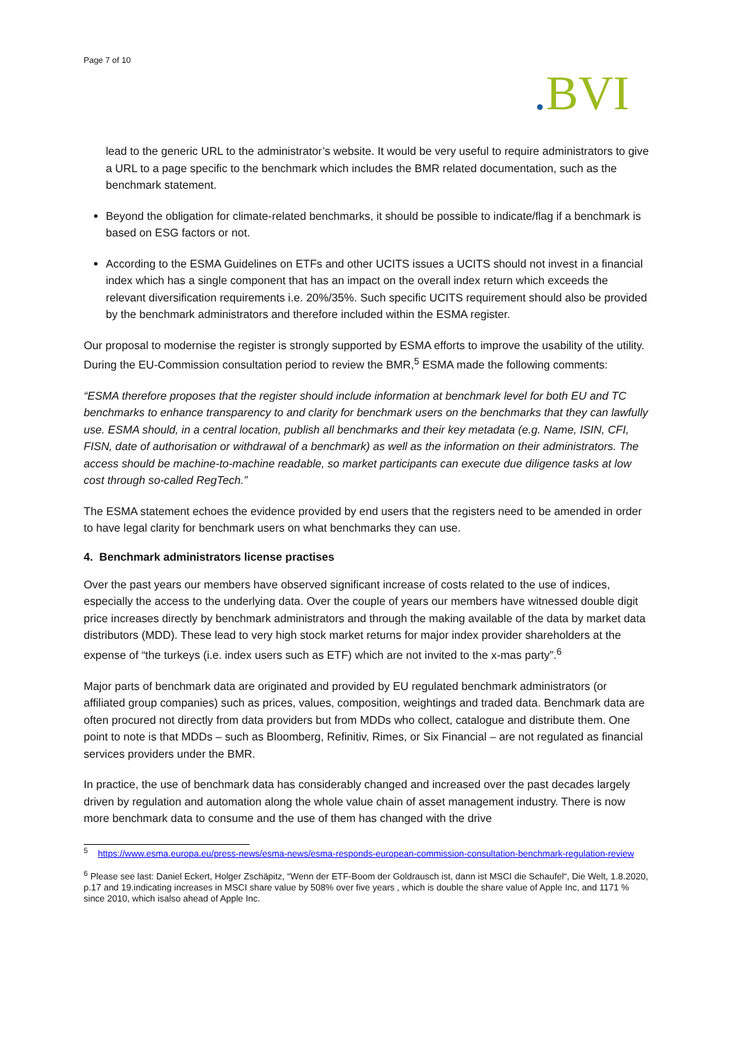Page 7 of 10
. BVI
lead to the generic URL to the administrator’s website. It would be very useful to require administrators to give a URL to a page specific to the benchmark which includes the BMR related documentation, such as the benchmark statement.
Beyond the obligation for climate-related benchmarks, it should be possible to indicate/flag if a benchmark is based on ESG factors or not.
According to the ESMA Guidelines on ETFs and other UCITS issues a UCITS should not invest in a financial index which has a single component that has an impact on the overall index return which exceeds the relevant diversification requirements i.e. 20%/35%. Such specific UCITS requirement should also be provided by the benchmark administrators and therefore included within the ESMA register.
Our proposal to modernise the register is strongly supported by ESMA efforts to improve the usability of the utility. During the EU-Commission consultation period to review the BMR,<sup>5</sup> ESMA made the following comments:
“ESMA therefore proposes that the register should include information at benchmark level for both EU and TC benchmarks to enhance transparency to and clarity for benchmark users on the benchmarks that they can lawfully use. ESMA should, in a central location, publish all benchmarks and their key metadata (e.g. Name, ISIN, CFI, FISN, date of authorisation or withdrawal of a benchmark) as well as the information on their administrators. The access should be machine-to-machine readable, so market participants can execute due diligence tasks at low cost through so-called RegTech.”
The ESMA statement echoes the evidence provided by end users that the registers need to be amended in order to have legal clarity for benchmark users on what benchmarks they can use.
4. Benchmark administrators license practises
Over the past years our members have observed significant increase of costs related to the use of indices, especially the access to the underlying data. Over the couple of years our members have witnessed double digit price increases directly by benchmark administrators and through the making available of the data by market data distributors (MDD). These lead to very high stock market returns for major index provider shareholders at the expense of “the turkeys (i.e. index users such as ETF) which are not invited to the x-mas party”.<sup>6</sup>
Major parts of benchmark data are originated and provided by EU regulated benchmark administrators (or affiliated group companies) such as prices, values, composition, weightings and traded data. Benchmark data are often procured not directly from data providers but from MDDs who collect, catalogue and distribute them. One point to note is that MDDs – such as Bloomberg, Refinitiv, Rimes, or Six Financial – are not regulated as financial services providers under the BMR.
In practice, the use of benchmark data has considerably changed and increased over the past decades largely driven by regulation and automation along the whole value chain of asset management industry. There is now more benchmark data to consume and the use of them has changed with the drive
<sup>5</sup> https://www.esma.europa.eu/press-news/esma-news/esma-responds-european-commission-consultation-benchmark-regulation-review
<sup>6</sup> Please see last: Daniel Eckert, Holger Zschäpitz, “Wenn der ETF-Boom der Goldrausch ist, dann ist MSCI die Schaufel“, Die Welt, 1.8.2020, p.17 and 19.indicating increases in MSCI share value by 508% over five years , which is double the share value of Apple Inc, and 1171 % since 2010, which isalso ahead of Apple Inc.